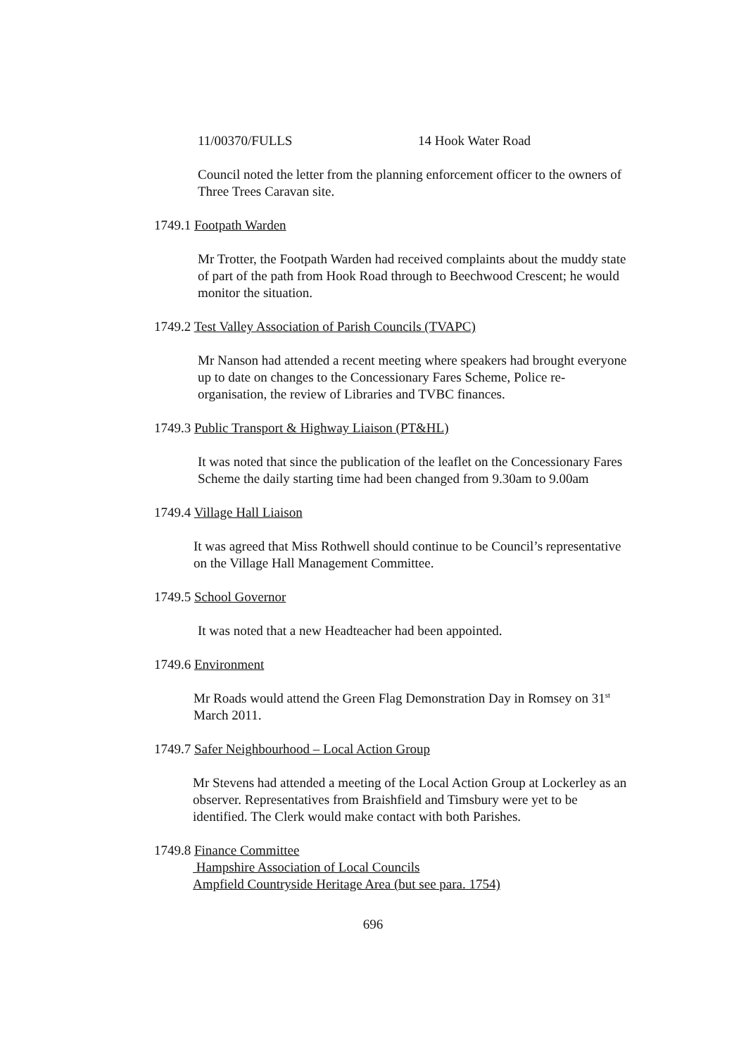11/00370/FULLS 14 Hook Water Road
Council noted the letter from the planning enforcement officer to the owners of Three Trees Caravan site.
1749.1 Footpath Warden
Mr Trotter, the Footpath Warden had received complaints about the muddy state of part of the path from Hook Road through to Beechwood Crescent; he would monitor the situation.
1749.2 Test Valley Association of Parish Councils (TVAPC)
Mr Nanson had attended a recent meeting where speakers had brought everyone up to date on changes to the Concessionary Fares Scheme, Police re-organisation, the review of Libraries and TVBC finances.
1749.3 Public Transport & Highway Liaison (PT&HL)
It was noted that since the publication of the leaflet on the Concessionary Fares Scheme the daily starting time had been changed from 9.30am to 9.00am
1749.4 Village Hall Liaison
It was agreed that Miss Rothwell should continue to be Council’s representative on the Village Hall Management Committee.
1749.5 School Governor
It was noted that a new Headteacher had been appointed.
1749.6 Environment
Mr Roads would attend the Green Flag Demonstration Day in Romsey on 31<sup>st</sup> March 2011.
1749.7 Safer Neighbourhood – Local Action Group
Mr Stevens had attended a meeting of the Local Action Group at Lockerley as an observer. Representatives from Braishfield and Timsbury were yet to be identified. The Clerk would make contact with both Parishes.
1749.8 Finance Committee
Hampshire Association of Local Councils
Ampfield Countryside Heritage Area (but see para. 1754)
696